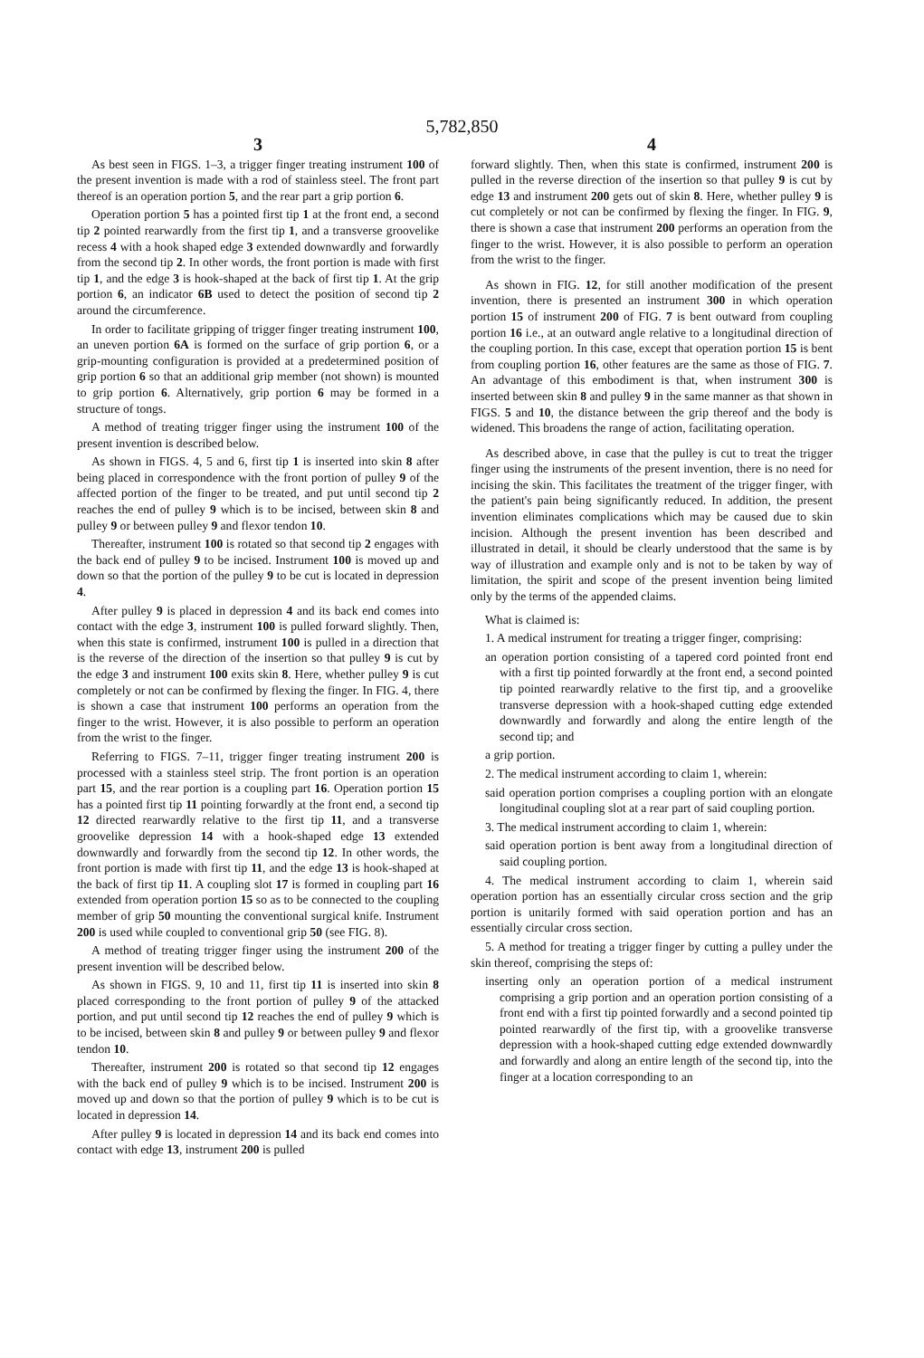5,782,850
3
As best seen in FIGS. 1–3, a trigger finger treating instrument 100 of the present invention is made with a rod of stainless steel. The front part thereof is an operation portion 5, and the rear part a grip portion 6.
Operation portion 5 has a pointed first tip 1 at the front end, a second tip 2 pointed rearwardly from the first tip 1, and a transverse groovelike recess 4 with a hook shaped edge 3 extended downwardly and forwardly from the second tip 2. In other words, the front portion is made with first tip 1, and the edge 3 is hook-shaped at the back of first tip 1. At the grip portion 6, an indicator 6B used to detect the position of second tip 2 around the circumference.
In order to facilitate gripping of trigger finger treating instrument 100, an uneven portion 6A is formed on the surface of grip portion 6, or a grip-mounting configuration is provided at a predetermined position of grip portion 6 so that an additional grip member (not shown) is mounted to grip portion 6. Alternatively, grip portion 6 may be formed in a structure of tongs.
A method of treating trigger finger using the instrument 100 of the present invention is described below.
As shown in FIGS. 4, 5 and 6, first tip 1 is inserted into skin 8 after being placed in correspondence with the front portion of pulley 9 of the affected portion of the finger to be treated, and put until second tip 2 reaches the end of pulley 9 which is to be incised, between skin 8 and pulley 9 or between pulley 9 and flexor tendon 10.
Thereafter, instrument 100 is rotated so that second tip 2 engages with the back end of pulley 9 to be incised. Instrument 100 is moved up and down so that the portion of the pulley 9 to be cut is located in depression 4.
After pulley 9 is placed in depression 4 and its back end comes into contact with the edge 3, instrument 100 is pulled forward slightly. Then, when this state is confirmed, instrument 100 is pulled in a direction that is the reverse of the direction of the insertion so that pulley 9 is cut by the edge 3 and instrument 100 exits skin 8. Here, whether pulley 9 is cut completely or not can be confirmed by flexing the finger. In FIG. 4, there is shown a case that instrument 100 performs an operation from the finger to the wrist. However, it is also possible to perform an operation from the wrist to the finger.
Referring to FIGS. 7–11, trigger finger treating instrument 200 is processed with a stainless steel strip. The front portion is an operation part 15, and the rear portion is a coupling part 16. Operation portion 15 has a pointed first tip 11 pointing forwardly at the front end, a second tip 12 directed rearwardly relative to the first tip 11, and a transverse groovelike depression 14 with a hook-shaped edge 13 extended downwardly and forwardly from the second tip 12. In other words, the front portion is made with first tip 11, and the edge 13 is hook-shaped at the back of first tip 11. A coupling slot 17 is formed in coupling part 16 extended from operation portion 15 so as to be connected to the coupling member of grip 50 mounting the conventional surgical knife. Instrument 200 is used while coupled to conventional grip 50 (see FIG. 8).
A method of treating trigger finger using the instrument 200 of the present invention will be described below.
As shown in FIGS. 9, 10 and 11, first tip 11 is inserted into skin 8 placed corresponding to the front portion of pulley 9 of the attacked portion, and put until second tip 12 reaches the end of pulley 9 which is to be incised, between skin 8 and pulley 9 or between pulley 9 and flexor tendon 10.
Thereafter, instrument 200 is rotated so that second tip 12 engages with the back end of pulley 9 which is to be incised. Instrument 200 is moved up and down so that the portion of pulley 9 which is to be cut is located in depression 14.
After pulley 9 is located in depression 14 and its back end comes into contact with edge 13, instrument 200 is pulled
4
forward slightly. Then, when this state is confirmed, instrument 200 is pulled in the reverse direction of the insertion so that pulley 9 is cut by edge 13 and instrument 200 gets out of skin 8. Here, whether pulley 9 is cut completely or not can be confirmed by flexing the finger. In FIG. 9, there is shown a case that instrument 200 performs an operation from the finger to the wrist. However, it is also possible to perform an operation from the wrist to the finger.
As shown in FIG. 12, for still another modification of the present invention, there is presented an instrument 300 in which operation portion 15 of instrument 200 of FIG. 7 is bent outward from coupling portion 16 i.e., at an outward angle relative to a longitudinal direction of the coupling portion. In this case, except that operation portion 15 is bent from coupling portion 16, other features are the same as those of FIG. 7. An advantage of this embodiment is that, when instrument 300 is inserted between skin 8 and pulley 9 in the same manner as that shown in FIGS. 5 and 10, the distance between the grip thereof and the body is widened. This broadens the range of action, facilitating operation.
As described above, in case that the pulley is cut to treat the trigger finger using the instruments of the present invention, there is no need for incising the skin. This facilitates the treatment of the trigger finger, with the patient's pain being significantly reduced. In addition, the present invention eliminates complications which may be caused due to skin incision. Although the present invention has been described and illustrated in detail, it should be clearly understood that the same is by way of illustration and example only and is not to be taken by way of limitation, the spirit and scope of the present invention being limited only by the terms of the appended claims.
What is claimed is:
1. A medical instrument for treating a trigger finger, comprising:
an operation portion consisting of a tapered cord pointed front end with a first tip pointed forwardly at the front end, a second pointed tip pointed rearwardly relative to the first tip, and a groovelike transverse depression with a hook-shaped cutting edge extended downwardly and forwardly and along the entire length of the second tip; and
a grip portion.
2. The medical instrument according to claim 1, wherein:
said operation portion comprises a coupling portion with an elongate longitudinal coupling slot at a rear part of said coupling portion.
3. The medical instrument according to claim 1, wherein:
said operation portion is bent away from a longitudinal direction of said coupling portion.
4. The medical instrument according to claim 1, wherein said operation portion has an essentially circular cross section and the grip portion is unitarily formed with said operation portion and has an essentially circular cross section.
5. A method for treating a trigger finger by cutting a pulley under the skin thereof, comprising the steps of:
inserting only an operation portion of a medical instrument comprising a grip portion and an operation portion consisting of a front end with a first tip pointed forwardly and a second pointed tip pointed rearwardly of the first tip, with a groovelike transverse depression with a hook-shaped cutting edge extended downwardly and forwardly and along an entire length of the second tip, into the finger at a location corresponding to an